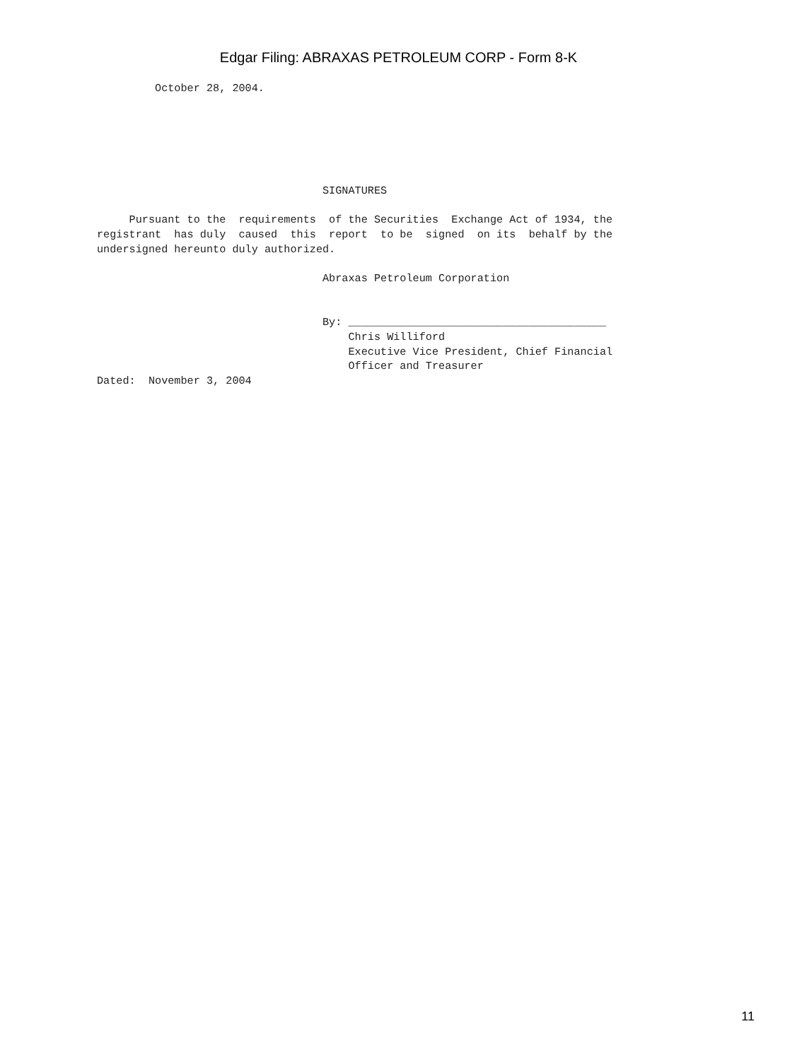Edgar Filing: ABRAXAS PETROLEUM CORP - Form 8-K
         October 28, 2004.






                                   SIGNATURES

     Pursuant to the  requirements  of the Securities  Exchange Act of 1934, the
registrant  has duly  caused  this  report  to be  signed  on its  behalf by the
undersigned hereunto duly authorized.

                                   Abraxas Petroleum Corporation


                                   By: ________________________________________
                                       Chris Williford
                                       Executive Vice President, Chief Financial
                                       Officer and Treasurer
Dated:  November 3, 2004
11